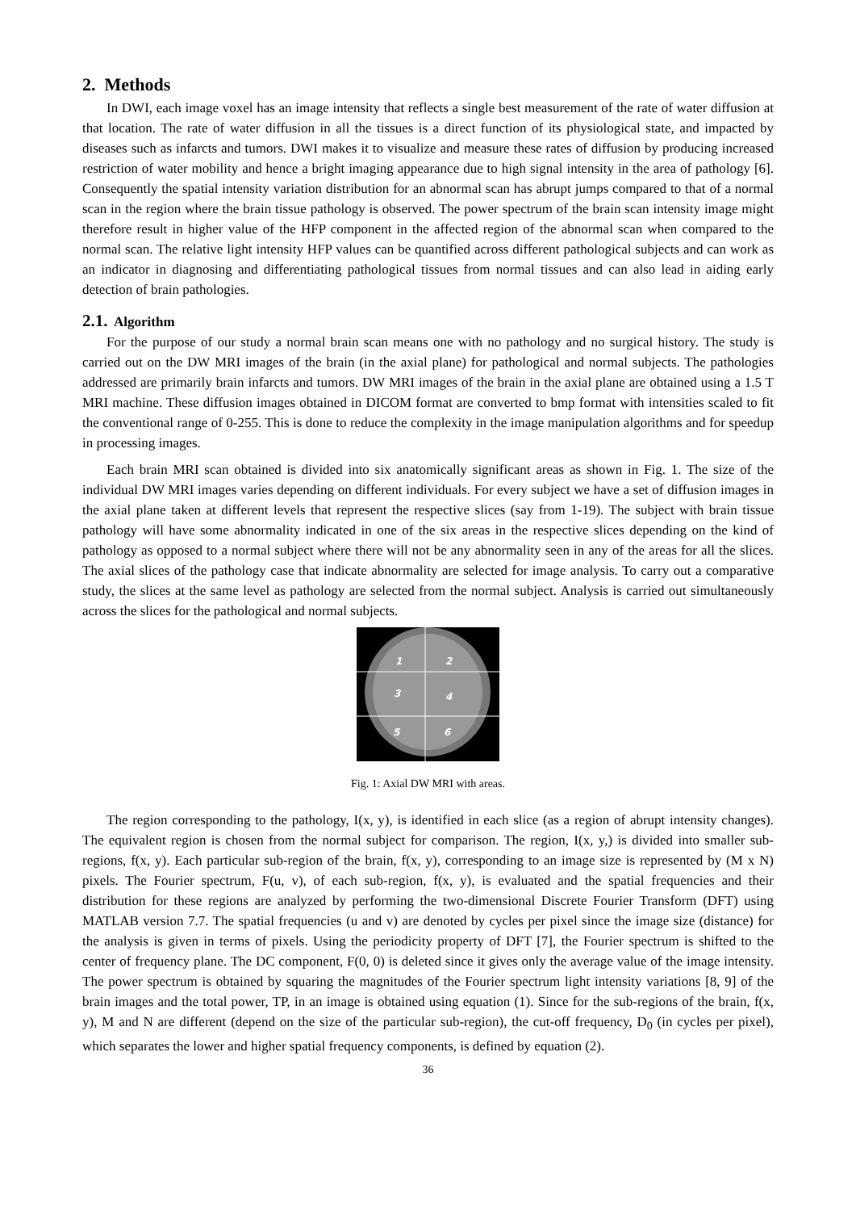2. Methods
In DWI, each image voxel has an image intensity that reflects a single best measurement of the rate of water diffusion at that location. The rate of water diffusion in all the tissues is a direct function of its physiological state, and impacted by diseases such as infarcts and tumors. DWI makes it to visualize and measure these rates of diffusion by producing increased restriction of water mobility and hence a bright imaging appearance due to high signal intensity in the area of pathology [6]. Consequently the spatial intensity variation distribution for an abnormal scan has abrupt jumps compared to that of a normal scan in the region where the brain tissue pathology is observed. The power spectrum of the brain scan intensity image might therefore result in higher value of the HFP component in the affected region of the abnormal scan when compared to the normal scan. The relative light intensity HFP values can be quantified across different pathological subjects and can work as an indicator in diagnosing and differentiating pathological tissues from normal tissues and can also lead in aiding early detection of brain pathologies.
2.1. Algorithm
For the purpose of our study a normal brain scan means one with no pathology and no surgical history. The study is carried out on the DW MRI images of the brain (in the axial plane) for pathological and normal subjects. The pathologies addressed are primarily brain infarcts and tumors. DW MRI images of the brain in the axial plane are obtained using a 1.5 T MRI machine. These diffusion images obtained in DICOM format are converted to bmp format with intensities scaled to fit the conventional range of 0-255. This is done to reduce the complexity in the image manipulation algorithms and for speedup in processing images.
Each brain MRI scan obtained is divided into six anatomically significant areas as shown in Fig. 1. The size of the individual DW MRI images varies depending on different individuals. For every subject we have a set of diffusion images in the axial plane taken at different levels that represent the respective slices (say from 1-19). The subject with brain tissue pathology will have some abnormality indicated in one of the six areas in the respective slices depending on the kind of pathology as opposed to a normal subject where there will not be any abnormality seen in any of the areas for all the slices. The axial slices of the pathology case that indicate abnormality are selected for image analysis. To carry out a comparative study, the slices at the same level as pathology are selected from the normal subject. Analysis is carried out simultaneously across the slices for the pathological and normal subjects.
1
2
3
4
5
6
Fig. 1: Axial DW MRI with areas.
The region corresponding to the pathology, I(x, y), is identified in each slice (as a region of abrupt intensity changes). The equivalent region is chosen from the normal subject for comparison. The region, I(x, y,) is divided into smaller sub-regions, f(x, y). Each particular sub-region of the brain, f(x, y), corresponding to an image size is represented by (M x N) pixels. The Fourier spectrum, F(u, v), of each sub-region, f(x, y), is evaluated and the spatial frequencies and their distribution for these regions are analyzed by performing the two-dimensional Discrete Fourier Transform (DFT) using MATLAB version 7.7. The spatial frequencies (u and v) are denoted by cycles per pixel since the image size (distance) for the analysis is given in terms of pixels. Using the periodicity property of DFT [7], the Fourier spectrum is shifted to the center of frequency plane. The DC component, F(0, 0) is deleted since it gives only the average value of the image intensity. The power spectrum is obtained by squaring the magnitudes of the Fourier spectrum light intensity variations [8, 9] of the brain images and the total power, TP, in an image is obtained using equation (1). Since for the sub-regions of the brain, f(x, y), M and N are different (depend on the size of the particular sub-region), the cut-off frequency, D<sub>0</sub> (in cycles per pixel), which separates the lower and higher spatial frequency components, is defined by equation (2).
36